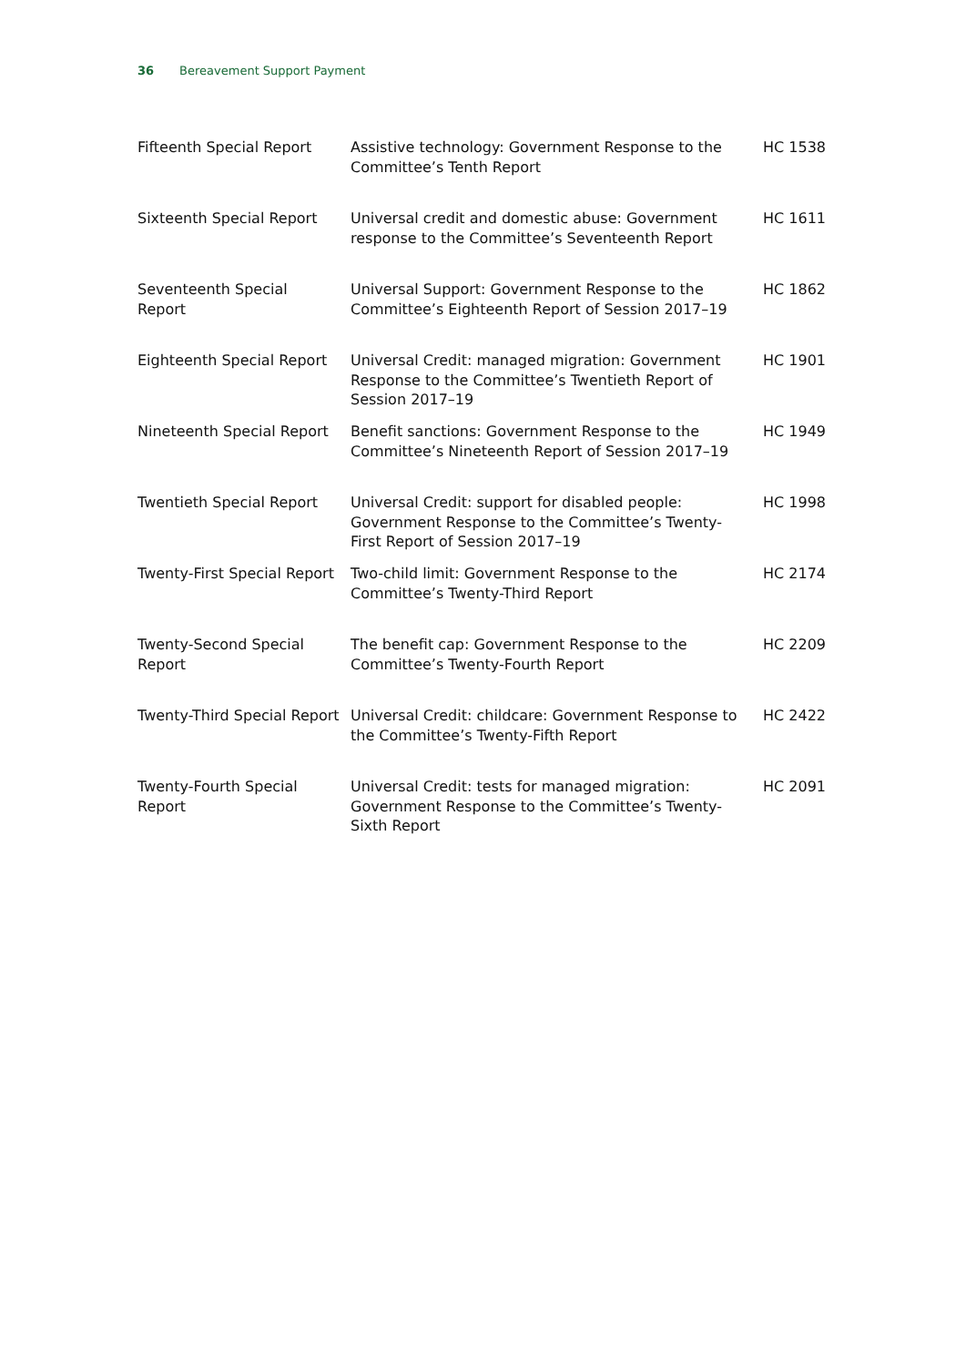36 Bereavement Support Payment
| Fifteenth Special Report | Assistive technology: Government Response to the Committee’s Tenth Report | HC 1538 |
| Sixteenth Special Report | Universal credit and domestic abuse: Government response to the Committee’s Seventeenth Report | HC 1611 |
| Seventeenth Special Report | Universal Support: Government Response to the Committee’s Eighteenth Report of Session 2017–19 | HC 1862 |
| Eighteenth Special Report | Universal Credit: managed migration: Government Response to the Committee’s Twentieth Report of Session 2017–19 | HC 1901 |
| Nineteenth Special Report | Benefit sanctions: Government Response to the Committee’s Nineteenth Report of Session 2017–19 | HC 1949 |
| Twentieth Special Report | Universal Credit: support for disabled people: Government Response to the Committee’s Twenty- First Report of Session 2017–19 | HC 1998 |
| Twenty-First Special Report | Two-child limit: Government Response to the Committee’s Twenty-Third Report | HC 2174 |
| Twenty-Second Special Report | The benefit cap: Government Response to the Committee’s Twenty-Fourth Report | HC 2209 |
| Twenty-Third Special Report | Universal Credit: childcare: Government Response to the Committee’s Twenty-Fifth Report | HC 2422 |
| Twenty-Fourth Special Report | Universal Credit: tests for managed migration: Government Response to the Committee’s Twenty-Sixth Report | HC 2091 |